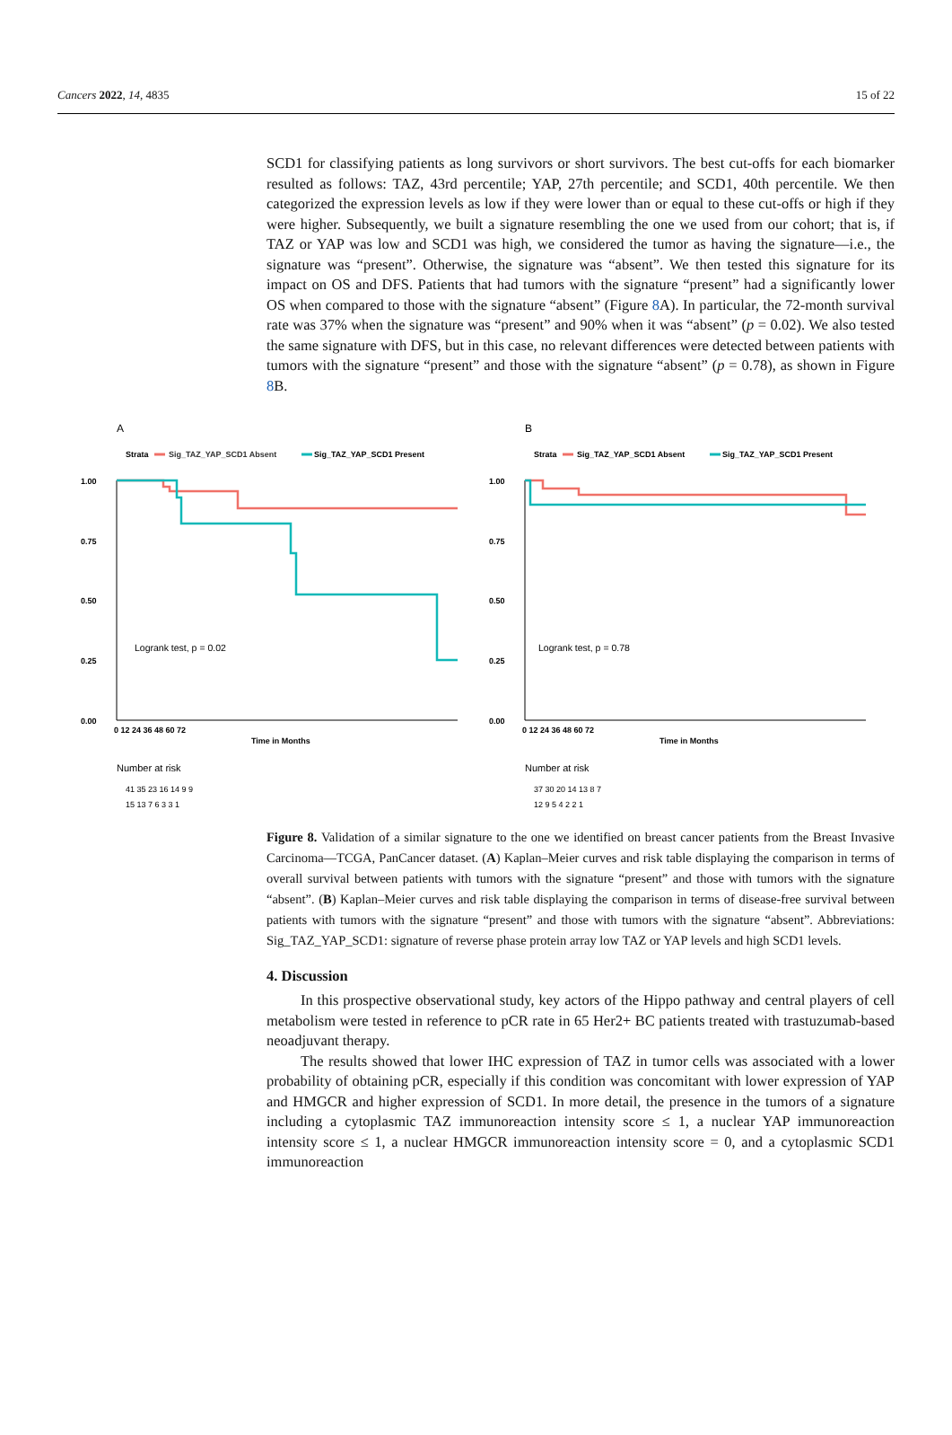Cancers 2022, 14, 4835 15 of 22
SCD1 for classifying patients as long survivors or short survivors. The best cut-offs for each biomarker resulted as follows: TAZ, 43rd percentile; YAP, 27th percentile; and SCD1, 40th percentile. We then categorized the expression levels as low if they were lower than or equal to these cut-offs or high if they were higher. Subsequently, we built a signature resembling the one we used from our cohort; that is, if TAZ or YAP was low and SCD1 was high, we considered the tumor as having the signature—i.e., the signature was “present”. Otherwise, the signature was “absent”. We then tested this signature for its impact on OS and DFS. Patients that had tumors with the signature “present” had a significantly lower OS when compared to those with the signature “absent” (Figure 8 A). In particular, the 72-month survival rate was 37% when the signature was “present” and 90% when it was “absent” (p = 0.02). We also tested the same signature with DFS, but in this case, no relevant differences were detected between patients with tumors with the signature “present” and those with the signature “absent” (p = 0.78), as shown in Figure 8 B.
A
Strata
Sig_TAZ_YAP_SCD1 Absent
Sig_TAZ_YAP_SCD1 Present
1.00
0.75
0.50
0.25
0.00
Logrank test, p = 0.02
0 12 24 36 48 60 72
Time in Months
Number at risk
41 35 23 16 14 9 9
15 13 7 6 3 3 1
B
Strata
Sig_TAZ_YAP_SCD1 Absent
Sig_TAZ_YAP_SCD1 Present
1.00
0.75
0.50
0.25
0.00
Logrank test, p = 0.78
0 12 24 36 48 60 72
Time in Months
Number at risk
37 30 20 14 13 8 7
12 9 5 4 2 2 1
Figure 8. Validation of a similar signature to the one we identified on breast cancer patients from the Breast Invasive Carcinoma—TCGA, PanCancer dataset. (A) Kaplan–Meier curves and risk table displaying the comparison in terms of overall survival between patients with tumors with the signature “present” and those with tumors with the signature “absent”. (B) Kaplan–Meier curves and risk table displaying the comparison in terms of disease-free survival between patients with tumors with the signature “present” and those with tumors with the signature “absent”. Abbreviations: Sig_TAZ_YAP_SCD1: signature of reverse phase protein array low TAZ or YAP levels and high SCD1 levels.
4. Discussion
In this prospective observational study, key actors of the Hippo pathway and central players of cell metabolism were tested in reference to pCR rate in 65 Her2+ BC patients treated with trastuzumab-based neoadjuvant therapy.
The results showed that lower IHC expression of TAZ in tumor cells was associated with a lower probability of obtaining pCR, especially if this condition was concomitant with lower expression of YAP and HMGCR and higher expression of SCD1. In more detail, the presence in the tumors of a signature including a cytoplasmic TAZ immunoreaction intensity score ≤ 1, a nuclear YAP immunoreaction intensity score ≤ 1, a nuclear HMGCR immunoreaction intensity score = 0, and a cytoplasmic SCD1 immunoreaction